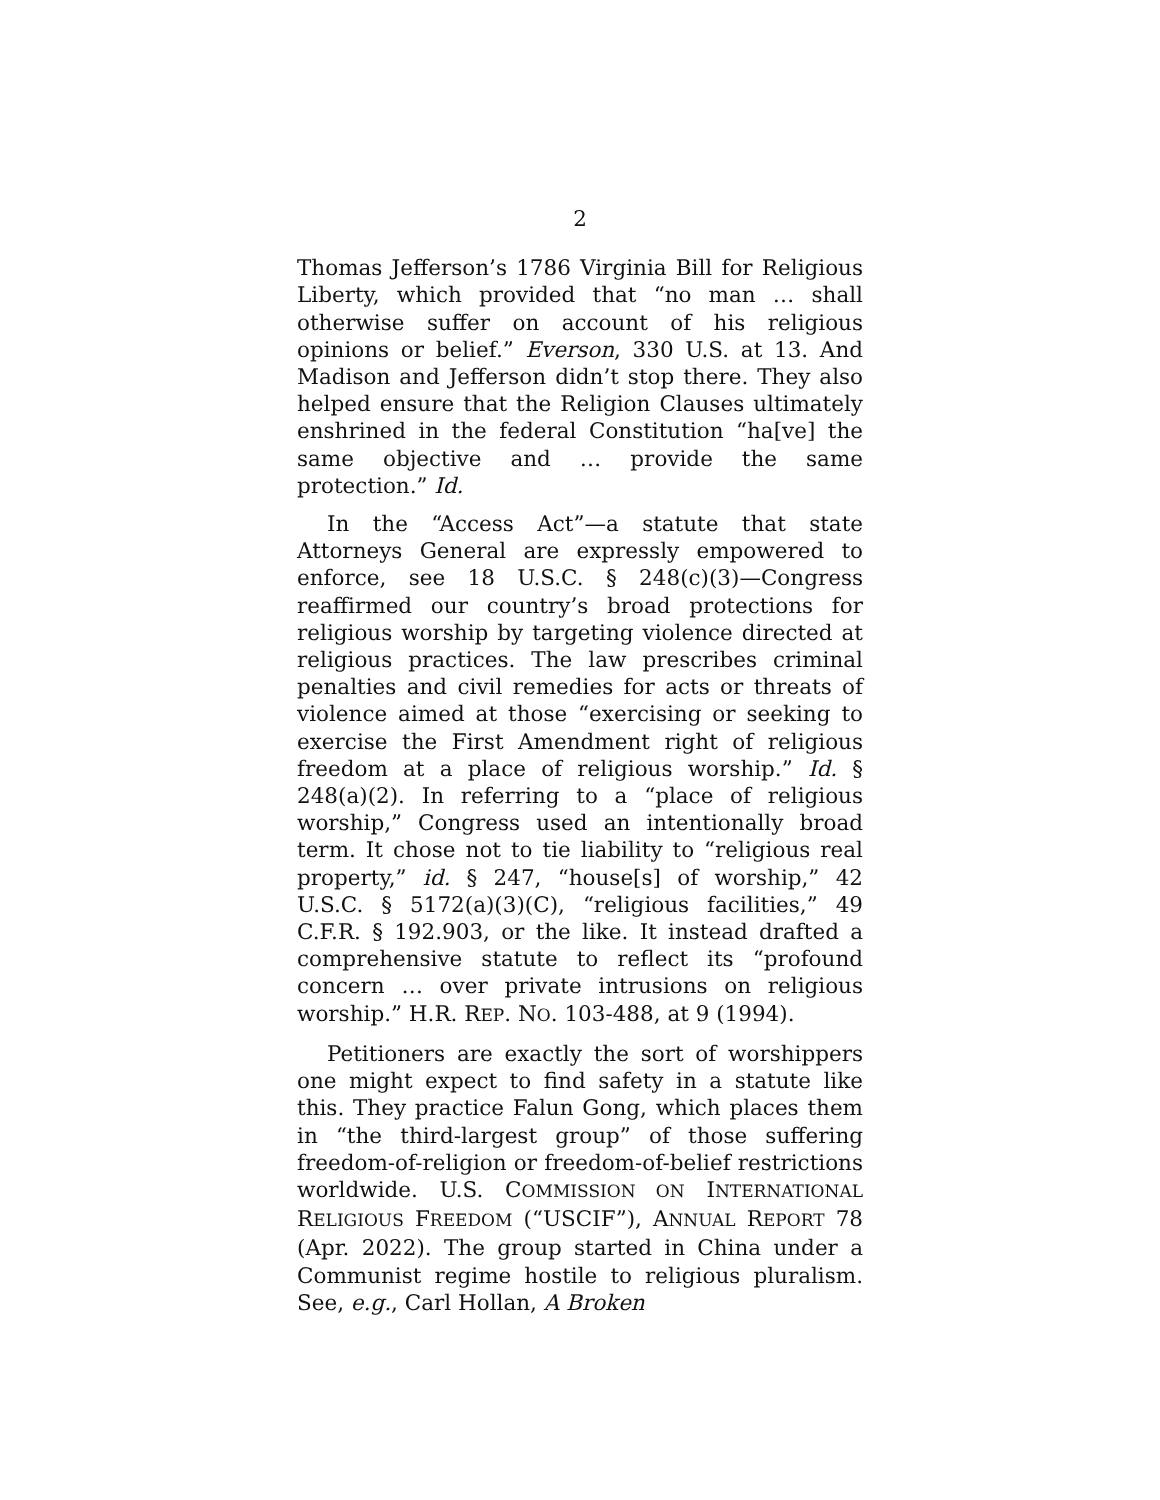2
Thomas Jefferson’s 1786 Virginia Bill for Religious Liberty, which provided that “no man … shall otherwise suffer on account of his religious opinions or belief.” Everson, 330 U.S. at 13. And Madison and Jefferson didn’t stop there. They also helped ensure that the Religion Clauses ultimately enshrined in the federal Constitution “ha[ve] the same objective and … provide the same protection.” Id.
In the “Access Act”—a statute that state Attorneys General are expressly empowered to enforce, see 18 U.S.C. § 248(c)(3)—Congress reaffirmed our country’s broad protections for religious worship by targeting violence directed at religious practices. The law prescribes criminal penalties and civil remedies for acts or threats of violence aimed at those “exercising or seeking to exercise the First Amendment right of religious freedom at a place of religious worship.” Id. § 248(a)(2). In referring to a “place of religious worship,” Congress used an intentionally broad term. It chose not to tie liability to “religious real property,” id. § 247, “house[s] of worship,” 42 U.S.C. § 5172(a)(3)(C), “religious facilities,” 49 C.F.R. § 192.903, or the like. It instead drafted a comprehensive statute to reflect its “profound concern … over private intrusions on religious worship.” H.R. REP. NO. 103-488, at 9 (1994).
Petitioners are exactly the sort of worshippers one might expect to find safety in a statute like this. They practice Falun Gong, which places them in “the third-largest group” of those suffering freedom-of-religion or freedom-of-belief restrictions worldwide. U.S. COMMISSION ON INTERNATIONAL RELIGIOUS FREEDOM (“USCIF”), ANNUAL REPORT 78 (Apr. 2022). The group started in China under a Communist regime hostile to religious pluralism. See, e.g., Carl Hollan, A Broken